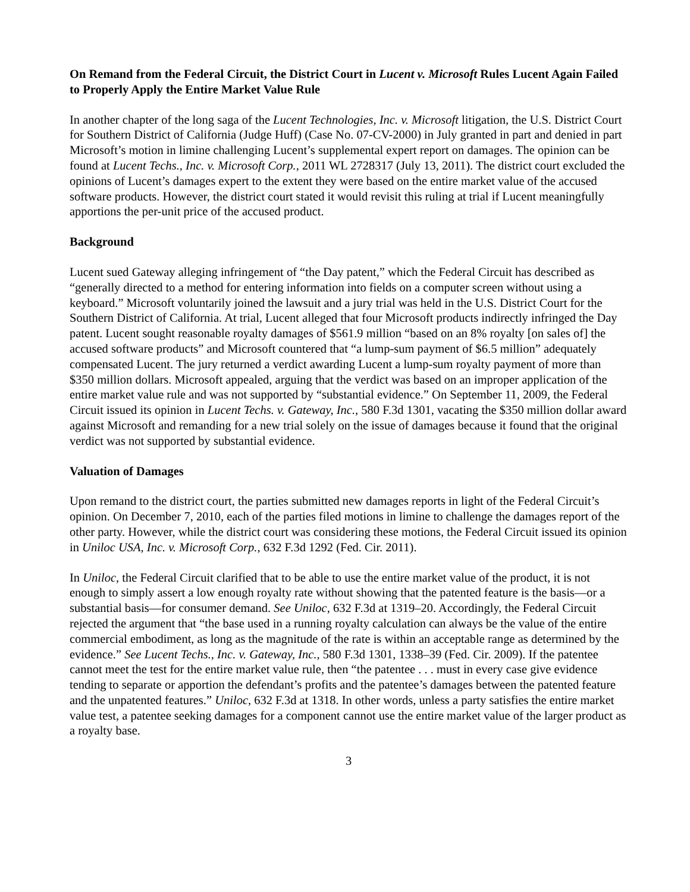On Remand from the Federal Circuit, the District Court in Lucent v. Microsoft Rules Lucent Again Failed to Properly Apply the Entire Market Value Rule
In another chapter of the long saga of the Lucent Technologies, Inc. v. Microsoft litigation, the U.S. District Court for Southern District of California (Judge Huff) (Case No. 07-CV-2000) in July granted in part and denied in part Microsoft’s motion in limine challenging Lucent’s supplemental expert report on damages. The opinion can be found at Lucent Techs., Inc. v. Microsoft Corp., 2011 WL 2728317 (July 13, 2011). The district court excluded the opinions of Lucent’s damages expert to the extent they were based on the entire market value of the accused software products. However, the district court stated it would revisit this ruling at trial if Lucent meaningfully apportions the per-unit price of the accused product.
Background
Lucent sued Gateway alleging infringement of “the Day patent,” which the Federal Circuit has described as “generally directed to a method for entering information into fields on a computer screen without using a keyboard.” Microsoft voluntarily joined the lawsuit and a jury trial was held in the U.S. District Court for the Southern District of California. At trial, Lucent alleged that four Microsoft products indirectly infringed the Day patent. Lucent sought reasonable royalty damages of $561.9 million “based on an 8% royalty [on sales of] the accused software products” and Microsoft countered that “a lump-sum payment of $6.5 million” adequately compensated Lucent. The jury returned a verdict awarding Lucent a lump-sum royalty payment of more than $350 million dollars. Microsoft appealed, arguing that the verdict was based on an improper application of the entire market value rule and was not supported by “substantial evidence.” On September 11, 2009, the Federal Circuit issued its opinion in Lucent Techs. v. Gateway, Inc., 580 F.3d 1301, vacating the $350 million dollar award against Microsoft and remanding for a new trial solely on the issue of damages because it found that the original verdict was not supported by substantial evidence.
Valuation of Damages
Upon remand to the district court, the parties submitted new damages reports in light of the Federal Circuit’s opinion. On December 7, 2010, each of the parties filed motions in limine to challenge the damages report of the other party. However, while the district court was considering these motions, the Federal Circuit issued its opinion in Uniloc USA, Inc. v. Microsoft Corp., 632 F.3d 1292 (Fed. Cir. 2011).
In Uniloc, the Federal Circuit clarified that to be able to use the entire market value of the product, it is not enough to simply assert a low enough royalty rate without showing that the patented feature is the basis—or a substantial basis—for consumer demand. See Uniloc, 632 F.3d at 1319–20. Accordingly, the Federal Circuit rejected the argument that “the base used in a running royalty calculation can always be the value of the entire commercial embodiment, as long as the magnitude of the rate is within an acceptable range as determined by the evidence.” See Lucent Techs., Inc. v. Gateway, Inc., 580 F.3d 1301, 1338–39 (Fed. Cir. 2009). If the patentee cannot meet the test for the entire market value rule, then “the patentee . . . must in every case give evidence tending to separate or apportion the defendant’s profits and the patentee’s damages between the patented feature and the unpatented features.” Uniloc, 632 F.3d at 1318. In other words, unless a party satisfies the entire market value test, a patentee seeking damages for a component cannot use the entire market value of the larger product as a royalty base.
3